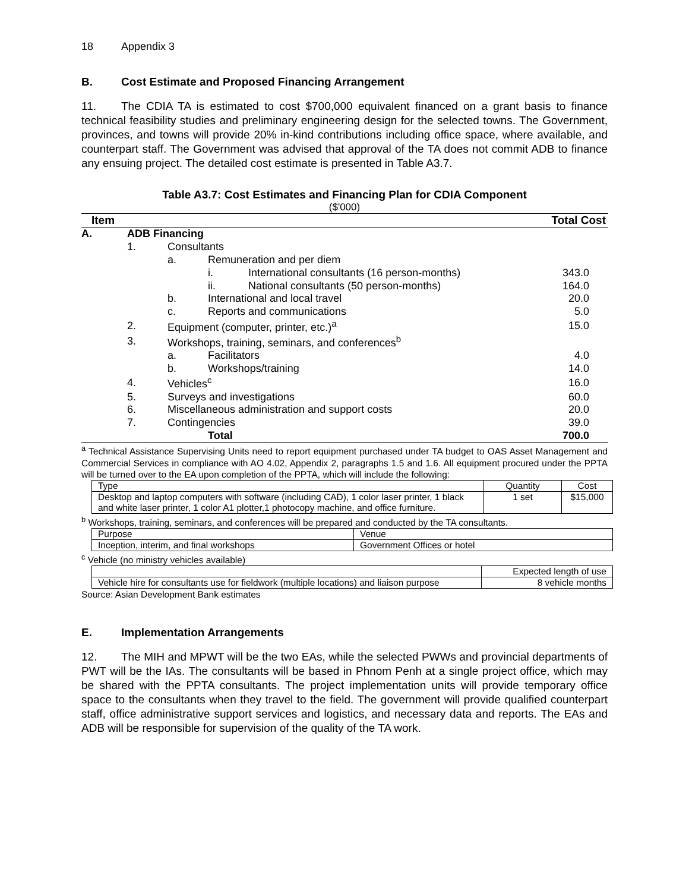18 Appendix 3
B. Cost Estimate and Proposed Financing Arrangement
11. The CDIA TA is estimated to cost $700,000 equivalent financed on a grant basis to finance technical feasibility studies and preliminary engineering design for the selected towns. The Government, provinces, and towns will provide 20% in-kind contributions including office space, where available, and counterpart staff. The Government was advised that approval of the TA does not commit ADB to finance any ensuing project. The detailed cost estimate is presented in Table A3.7.
Table A3.7: Cost Estimates and Financing Plan for CDIA Component
($'000)
| Item | | | | | Total Cost |
| A. | ADB Financing | | | | |
| | 1. | Consultants | | | |
| | | a. | Remuneration and per diem | | |
| | | | i. | International consultants (16 person-months) | 343.0 |
| | | | ii. | National consultants (50 person-months) | 164.0 |
| | | b. | International and local travel | | 20.0 |
| | | c. | Reports and communications | | 5.0 |
| | 2. | Equipment (computer, printer, etc.)<sup>a</sup> | | | 15.0 |
| | 3. | Workshops, training, seminars, and conferences<sup>b</sup> | | | |
| | | a. | Facilitators | | 4.0 |
| | | b. | Workshops/training | | 14.0 |
| | 4. | Vehicles<sup>c</sup> | | | 16.0 |
| | 5. | Surveys and investigations | | | 60.0 |
| | 6. | Miscellaneous administration and support costs | | | 20.0 |
| | 7. | Contingencies | | | 39.0 |
| | | | Total | | 700.0 |
<sup>a</sup> Technical Assistance Supervising Units need to report equipment purchased under TA budget to OAS Asset Management and Commercial Services in compliance with AO 4.02, Appendix 2, paragraphs 1.5 and 1.6. All equipment procured under the PPTA will be turned over to the EA upon completion of the PPTA, which will include the following:
| Type | Quantity | Cost |
| Desktop and laptop computers with software (including CAD), 1 color laser printer, 1 black and white laser printer, 1 color A1 plotter,1 photocopy machine, and office furniture. | 1 set | $15,000 |
<sup>b</sup> Workshops, training, seminars, and conferences will be prepared and conducted by the TA consultants.
| Purpose | Venue |
| Inception, interim, and final workshops | Government Offices or hotel |
<sup>c</sup> Vehicle (no ministry vehicles available)
| | Expected length of use |
| Vehicle hire for consultants use for fieldwork (multiple locations) and liaison purpose | 8 vehicle months |
Source: Asian Development Bank estimates
E. Implementation Arrangements
12. The MIH and MPWT will be the two EAs, while the selected PWWs and provincial departments of PWT will be the IAs. The consultants will be based in Phnom Penh at a single project office, which may be shared with the PPTA consultants. The project implementation units will provide temporary office space to the consultants when they travel to the field. The government will provide qualified counterpart staff, office administrative support services and logistics, and necessary data and reports. The EAs and ADB will be responsible for supervision of the quality of the TA work.